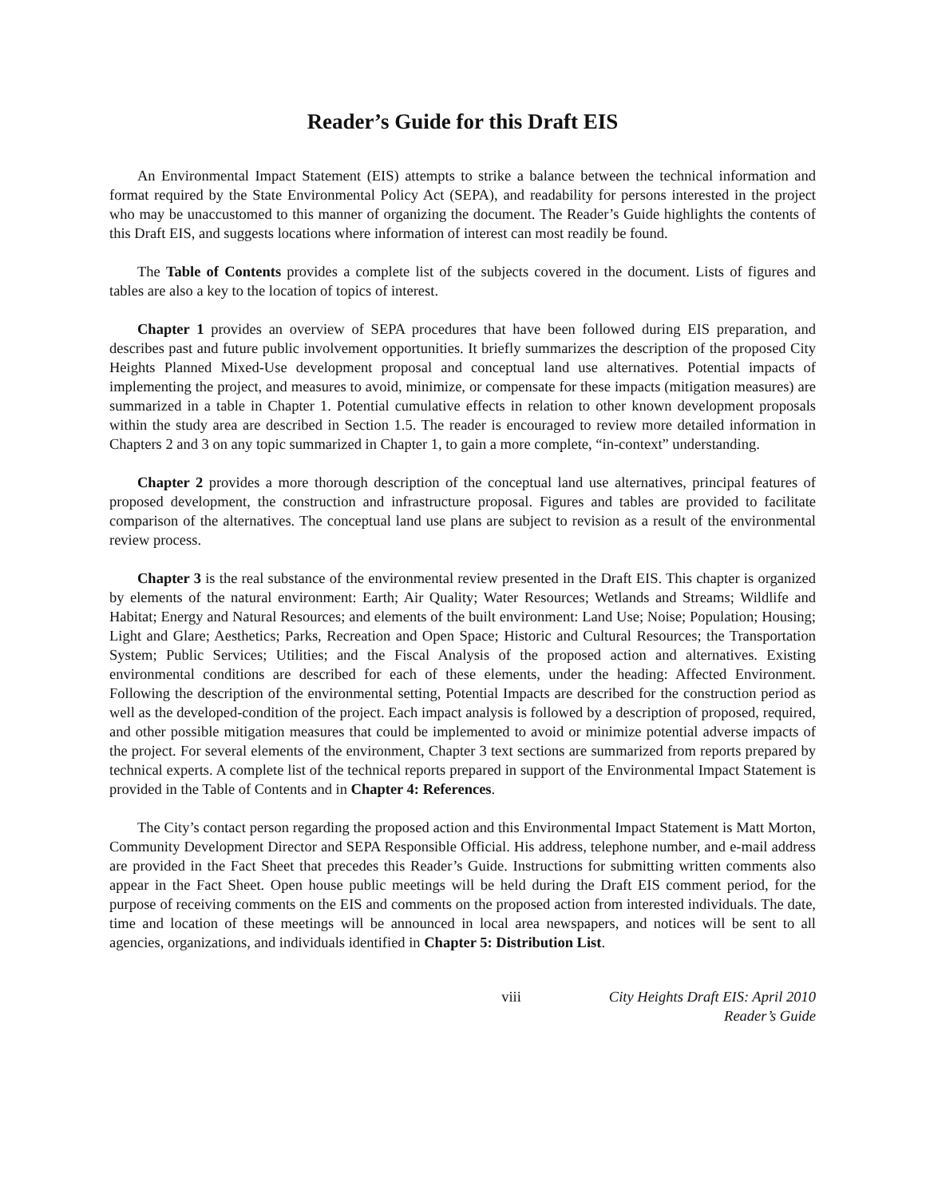Reader’s Guide for this Draft EIS
An Environmental Impact Statement (EIS) attempts to strike a balance between the technical information and format required by the State Environmental Policy Act (SEPA), and readability for persons interested in the project who may be unaccustomed to this manner of organizing the document. The Reader’s Guide highlights the contents of this Draft EIS, and suggests locations where information of interest can most readily be found.
The Table of Contents provides a complete list of the subjects covered in the document. Lists of figures and tables are also a key to the location of topics of interest.
Chapter 1 provides an overview of SEPA procedures that have been followed during EIS preparation, and describes past and future public involvement opportunities. It briefly summarizes the description of the proposed City Heights Planned Mixed-Use development proposal and conceptual land use alternatives. Potential impacts of implementing the project, and measures to avoid, minimize, or compensate for these impacts (mitigation measures) are summarized in a table in Chapter 1. Potential cumulative effects in relation to other known development proposals within the study area are described in Section 1.5. The reader is encouraged to review more detailed information in Chapters 2 and 3 on any topic summarized in Chapter 1, to gain a more complete, “in-context” understanding.
Chapter 2 provides a more thorough description of the conceptual land use alternatives, principal features of proposed development, the construction and infrastructure proposal. Figures and tables are provided to facilitate comparison of the alternatives. The conceptual land use plans are subject to revision as a result of the environmental review process.
Chapter 3 is the real substance of the environmental review presented in the Draft EIS. This chapter is organized by elements of the natural environment: Earth; Air Quality; Water Resources; Wetlands and Streams; Wildlife and Habitat; Energy and Natural Resources; and elements of the built environment: Land Use; Noise; Population; Housing; Light and Glare; Aesthetics; Parks, Recreation and Open Space; Historic and Cultural Resources; the Transportation System; Public Services; Utilities; and the Fiscal Analysis of the proposed action and alternatives. Existing environmental conditions are described for each of these elements, under the heading: Affected Environment. Following the description of the environmental setting, Potential Impacts are described for the construction period as well as the developed-condition of the project. Each impact analysis is followed by a description of proposed, required, and other possible mitigation measures that could be implemented to avoid or minimize potential adverse impacts of the project. For several elements of the environment, Chapter 3 text sections are summarized from reports prepared by technical experts. A complete list of the technical reports prepared in support of the Environmental Impact Statement is provided in the Table of Contents and in Chapter 4: References.
The City’s contact person regarding the proposed action and this Environmental Impact Statement is Matt Morton, Community Development Director and SEPA Responsible Official. His address, telephone number, and e-mail address are provided in the Fact Sheet that precedes this Reader’s Guide. Instructions for submitting written comments also appear in the Fact Sheet. Open house public meetings will be held during the Draft EIS comment period, for the purpose of receiving comments on the EIS and comments on the proposed action from interested individuals. The date, time and location of these meetings will be announced in local area newspapers, and notices will be sent to all agencies, organizations, and individuals identified in Chapter 5: Distribution List.
viii City Heights Draft EIS: April 2010
Reader’s Guide